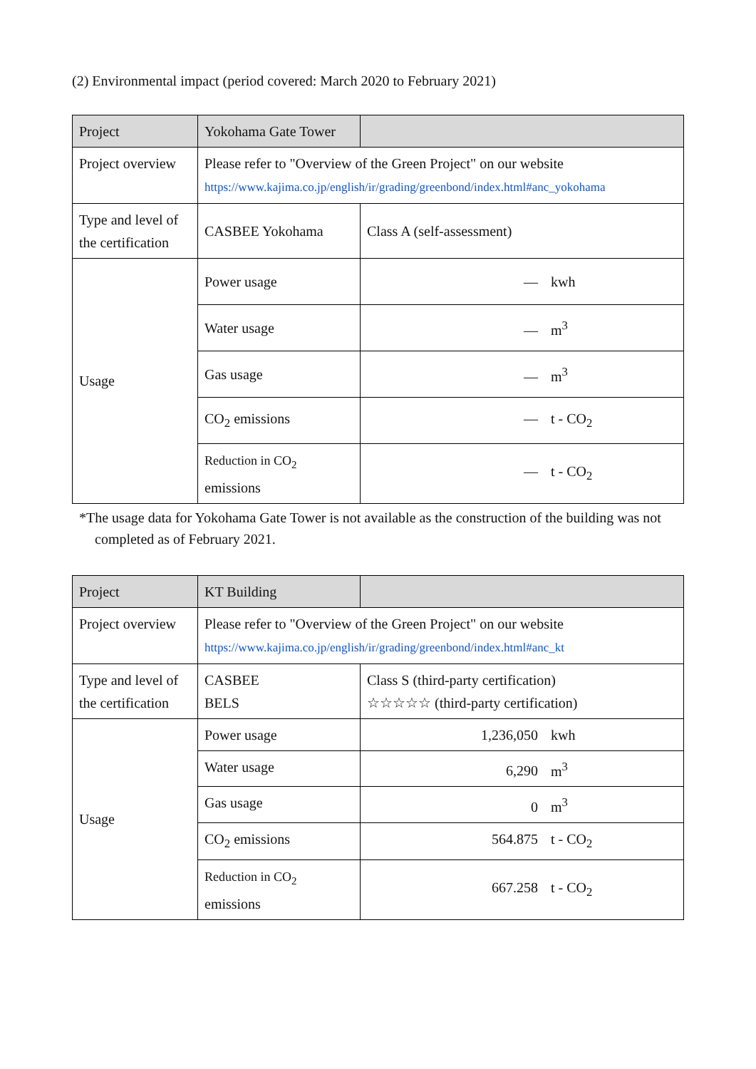(2) Environmental impact (period covered: March 2020 to February 2021)
| Project | Yokohama Gate Tower | |
| Project overview | Please refer to "Overview of the Green Project" on our website https://www.kajima.co.jp/english/ir/grading/greenbond/index.html#anc_yokohama | |
| Type and level of the certification | CASBEE Yokohama | Class A (self-assessment) |
| Usage | Power usage | — kwh |
| | Water usage | — m<sup>3</sup> |
| | Gas usage | — m<sup>3</sup> |
| | CO<sub>2</sub> emissions | — t - CO<sub>2</sub> |
| | Reduction in CO<sub>2</sub> emissions | — t - CO<sub>2</sub> |
*The usage data for Yokohama Gate Tower is not available as the construction of the building was not completed as of February 2021.
| Project | KT Building | |
| Project overview | Please refer to "Overview of the Green Project" on our website https://www.kajima.co.jp/english/ir/grading/greenbond/index.html#anc_kt | |
| Type and level of the certification | CASBEE BELS | Class S (third-party certification) ☆☆☆☆☆ (third-party certification) |
| Usage | Power usage | 1,236,050 kwh |
| | Water usage | 6,290 m<sup>3</sup> |
| | Gas usage | 0 m<sup>3</sup> |
| | CO<sub>2</sub> emissions | 564.875 t - CO<sub>2</sub> |
| | Reduction in CO<sub>2</sub> emissions | 667.258 t - CO<sub>2</sub> |